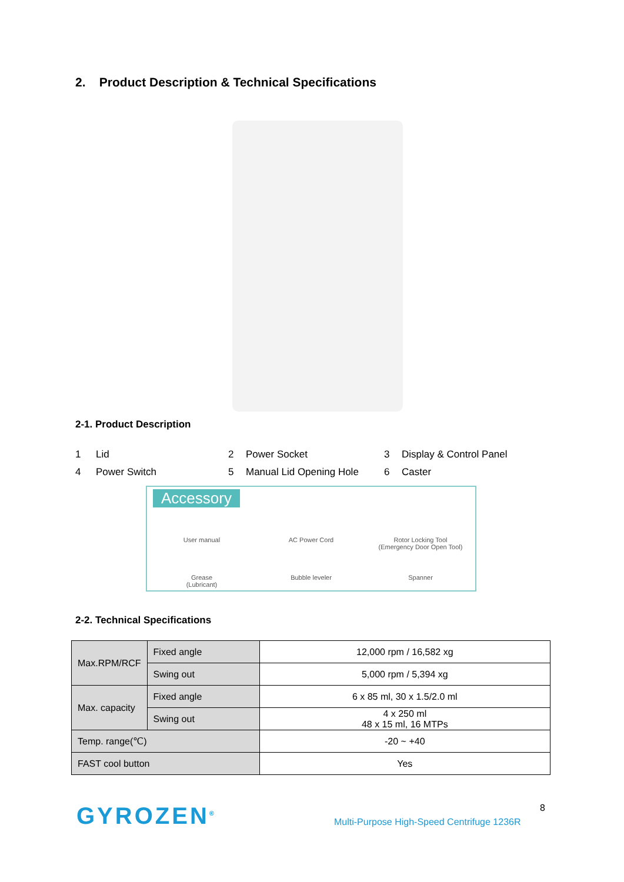2. Product Description & Technical Specifications
2-1. Product Description
1 Lid 2 Power Socket 3 Display & Control Panel 4 Power Switch 5 Manual Lid Opening Hole 6 Caster
Accessory
User manual AC Power Cord Rotor Locking Tool
(Emergency Door Open Tool) Grease
(Lubricant) Bubble leveler Spanner
2-2. Technical Specifications
| Max.RPM/RCF | Fixed angle | 12,000 rpm / 16,582 xg |
| | Swing out | 5,000 rpm / 5,394 xg |
| Max. capacity | Fixed angle | 6 x 85 ml, 30 x 1.5/2.0 ml |
| | Swing out | 4 x 250 ml 48 x 15 ml, 16 MTPs |
| Temp. range(℃) | | -20 ~ +40 |
| FAST cool button | | Yes |
GYROZEN<sup>®</sup> 8
Multi-Purpose High-Speed Centrifuge 1236R